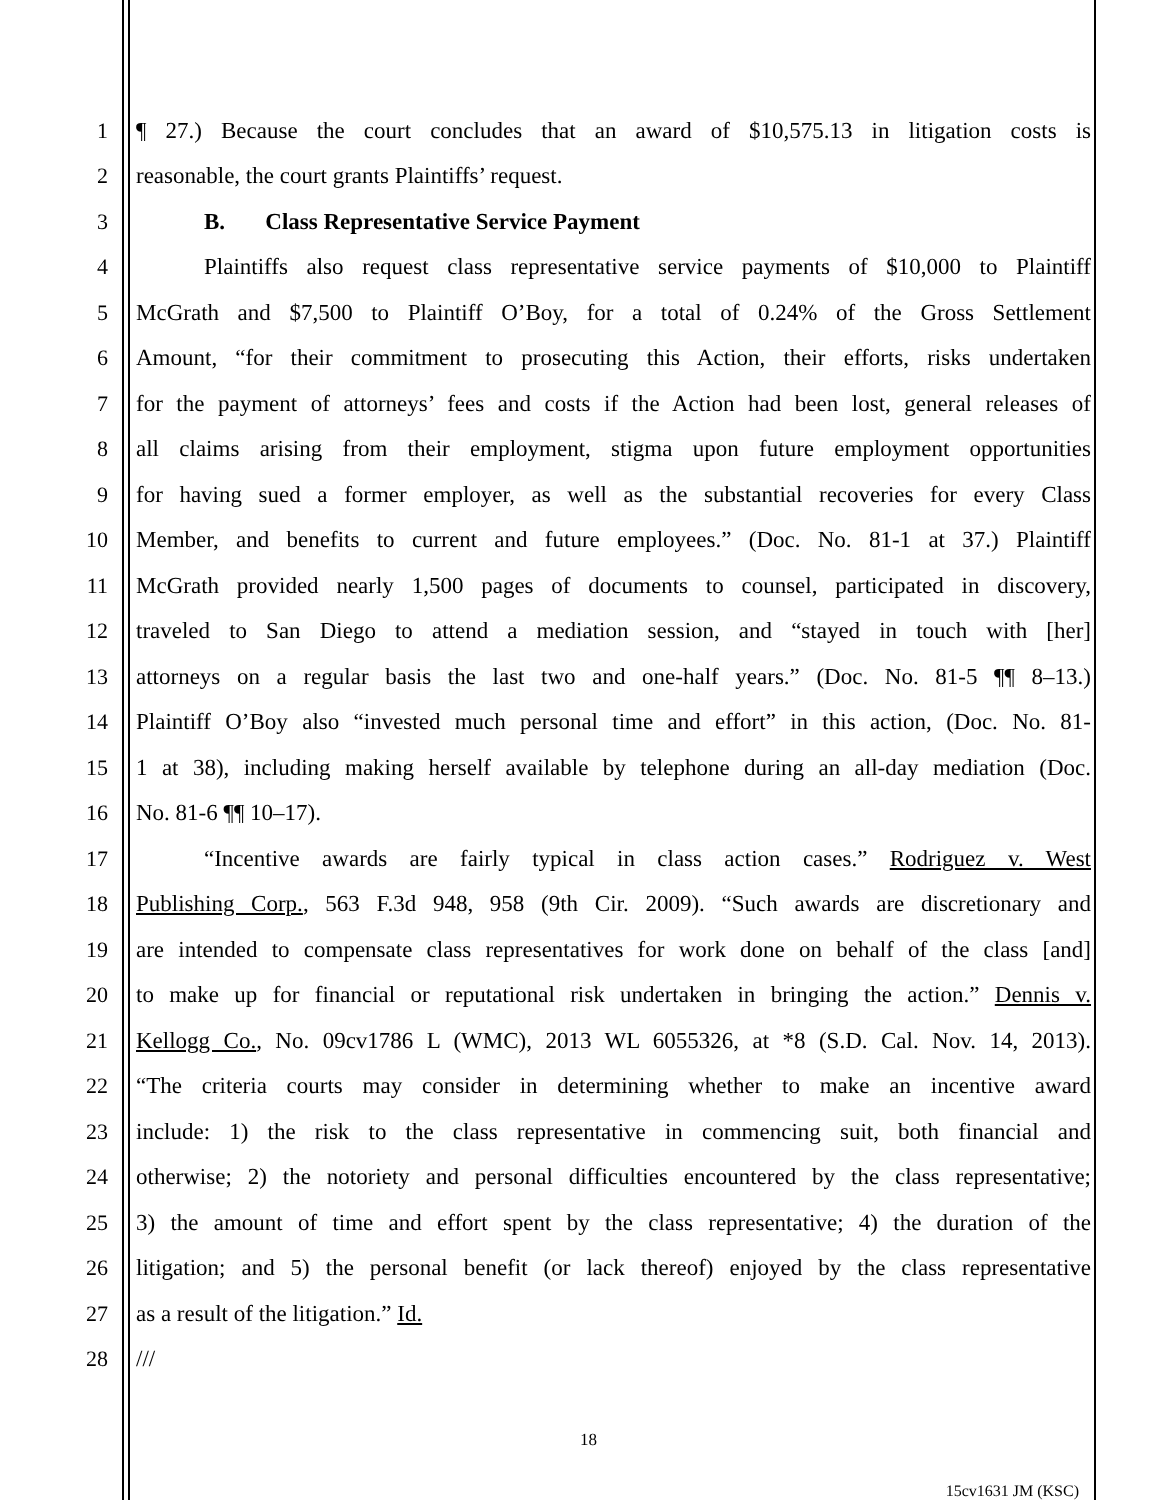1 ¶ 27.) Because the court concludes that an award of $10,575.13 in litigation costs is
2 reasonable, the court grants Plaintiffs’ request.
3 B. Class Representative Service Payment
4 Plaintiffs also request class representative service payments of $10,000 to Plaintiff
5 McGrath and $7,500 to Plaintiff O’Boy, for a total of 0.24% of the Gross Settlement
6 Amount, “for their commitment to prosecuting this Action, their efforts, risks undertaken
7 for the payment of attorneys’ fees and costs if the Action had been lost, general releases of
8 all claims arising from their employment, stigma upon future employment opportunities
9 for having sued a former employer, as well as the substantial recoveries for every Class
10 Member, and benefits to current and future employees.” (Doc. No. 81-1 at 37.) Plaintiff
11 McGrath provided nearly 1,500 pages of documents to counsel, participated in discovery,
12 traveled to San Diego to attend a mediation session, and “stayed in touch with [her]
13 attorneys on a regular basis the last two and one-half years.” (Doc. No. 81-5 ¶¶ 8–13.)
14 Plaintiff O’Boy also “invested much personal time and effort” in this action, (Doc. No. 81-
15 1 at 38), including making herself available by telephone during an all-day mediation (Doc.
16 No. 81-6 ¶¶ 10–17).
17 “Incentive awards are fairly typical in class action cases.” Rodriguez v. West
18 Publishing Corp., 563 F.3d 948, 958 (9th Cir. 2009). “Such awards are discretionary and
19 are intended to compensate class representatives for work done on behalf of the class [and]
20 to make up for financial or reputational risk undertaken in bringing the action.” Dennis v.
21 Kellogg Co., No. 09cv1786 L (WMC), 2013 WL 6055326, at *8 (S.D. Cal. Nov. 14, 2013).
22 “The criteria courts may consider in determining whether to make an incentive award
23 include: 1) the risk to the class representative in commencing suit, both financial and
24 otherwise; 2) the notoriety and personal difficulties encountered by the class representative;
25 3) the amount of time and effort spent by the class representative; 4) the duration of the
26 litigation; and 5) the personal benefit (or lack thereof) enjoyed by the class representative
27 as a result of the litigation.” Id.
28 ///
18
15cv1631 JM (KSC)